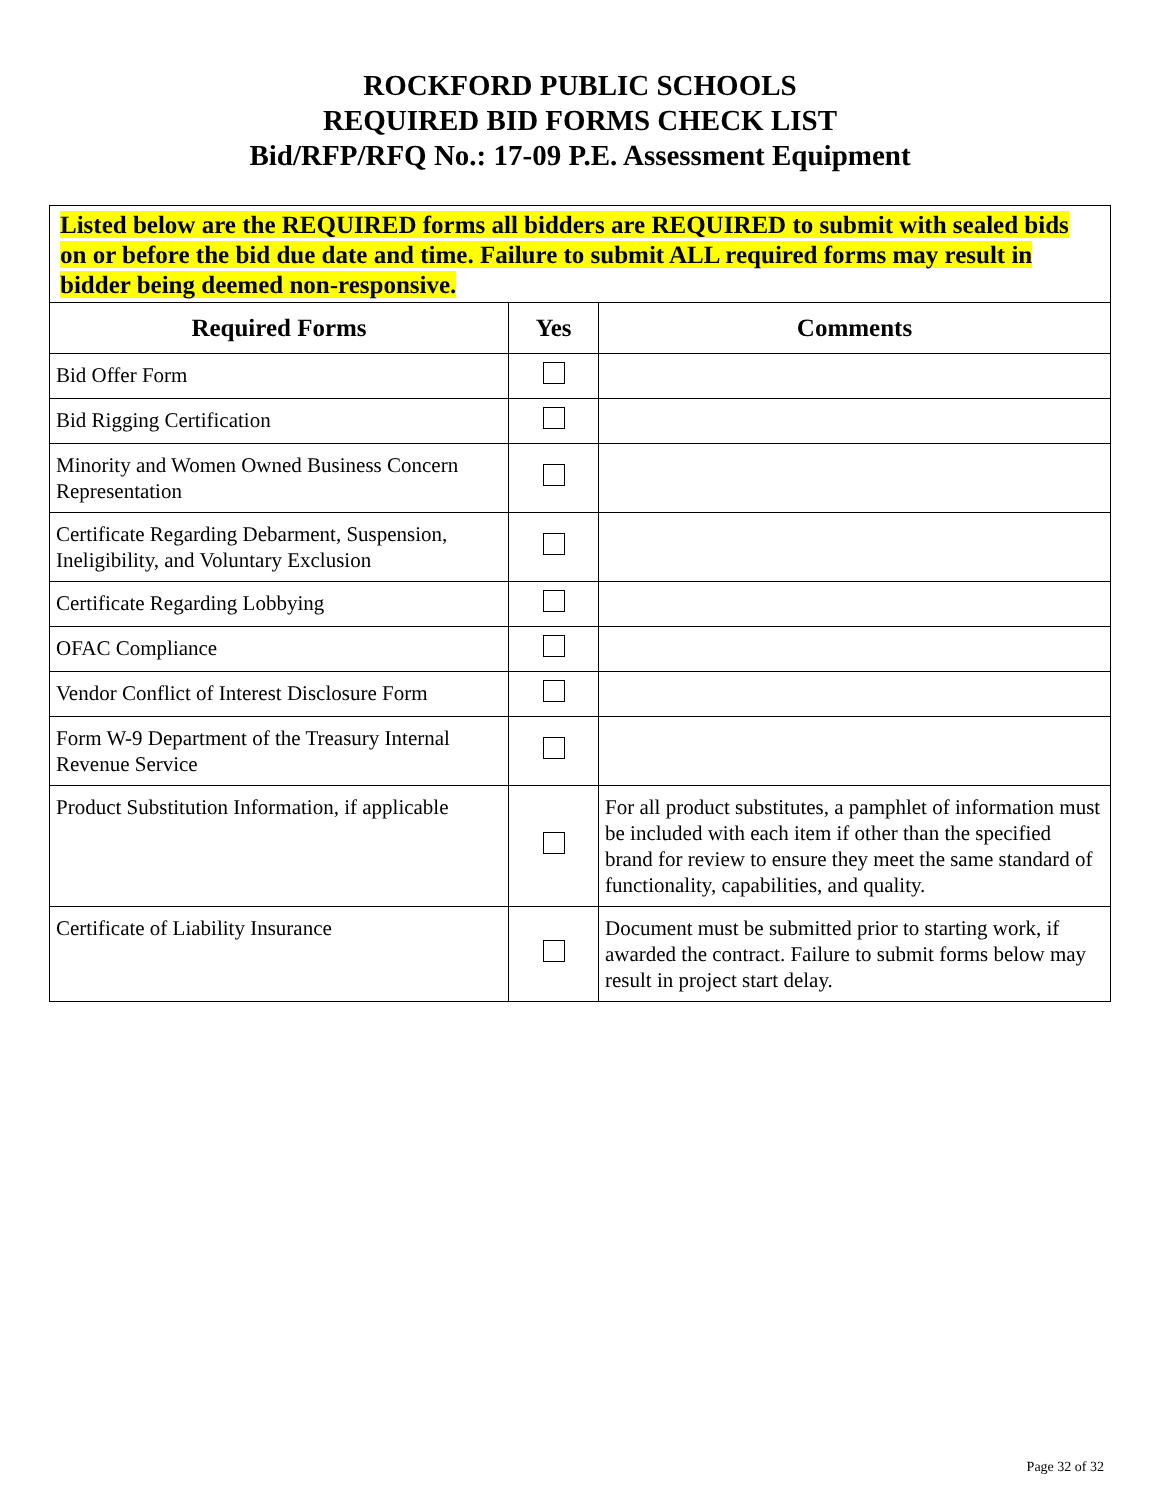ROCKFORD PUBLIC SCHOOLS
REQUIRED BID FORMS CHECK LIST
Bid/RFP/RFQ No.: 17-09 P.E. Assessment Equipment
Listed below are the REQUIRED forms all bidders are REQUIRED to submit with sealed bids on or before the bid due date and time. Failure to submit ALL required forms may result in bidder being deemed non-responsive.
| Required Forms | Yes | Comments |
| --- | --- | --- |
| Bid Offer Form | | |
| Bid Rigging Certification | | |
| Minority and Women Owned Business Concern Representation | | |
| Certificate Regarding Debarment, Suspension, Ineligibility, and Voluntary Exclusion | | |
| Certificate Regarding Lobbying | | |
| OFAC Compliance | | |
| Vendor Conflict of Interest Disclosure Form | | |
| Form W-9 Department of the Treasury Internal Revenue Service | | |
| Product Substitution Information, if applicable | | For all product substitutes, a pamphlet of information must be included with each item if other than the specified brand for review to ensure they meet the same standard of functionality, capabilities, and quality. |
| Certificate of Liability Insurance | | Document must be submitted prior to starting work, if awarded the contract. Failure to submit forms below may result in project start delay. |
Page 32 of 32